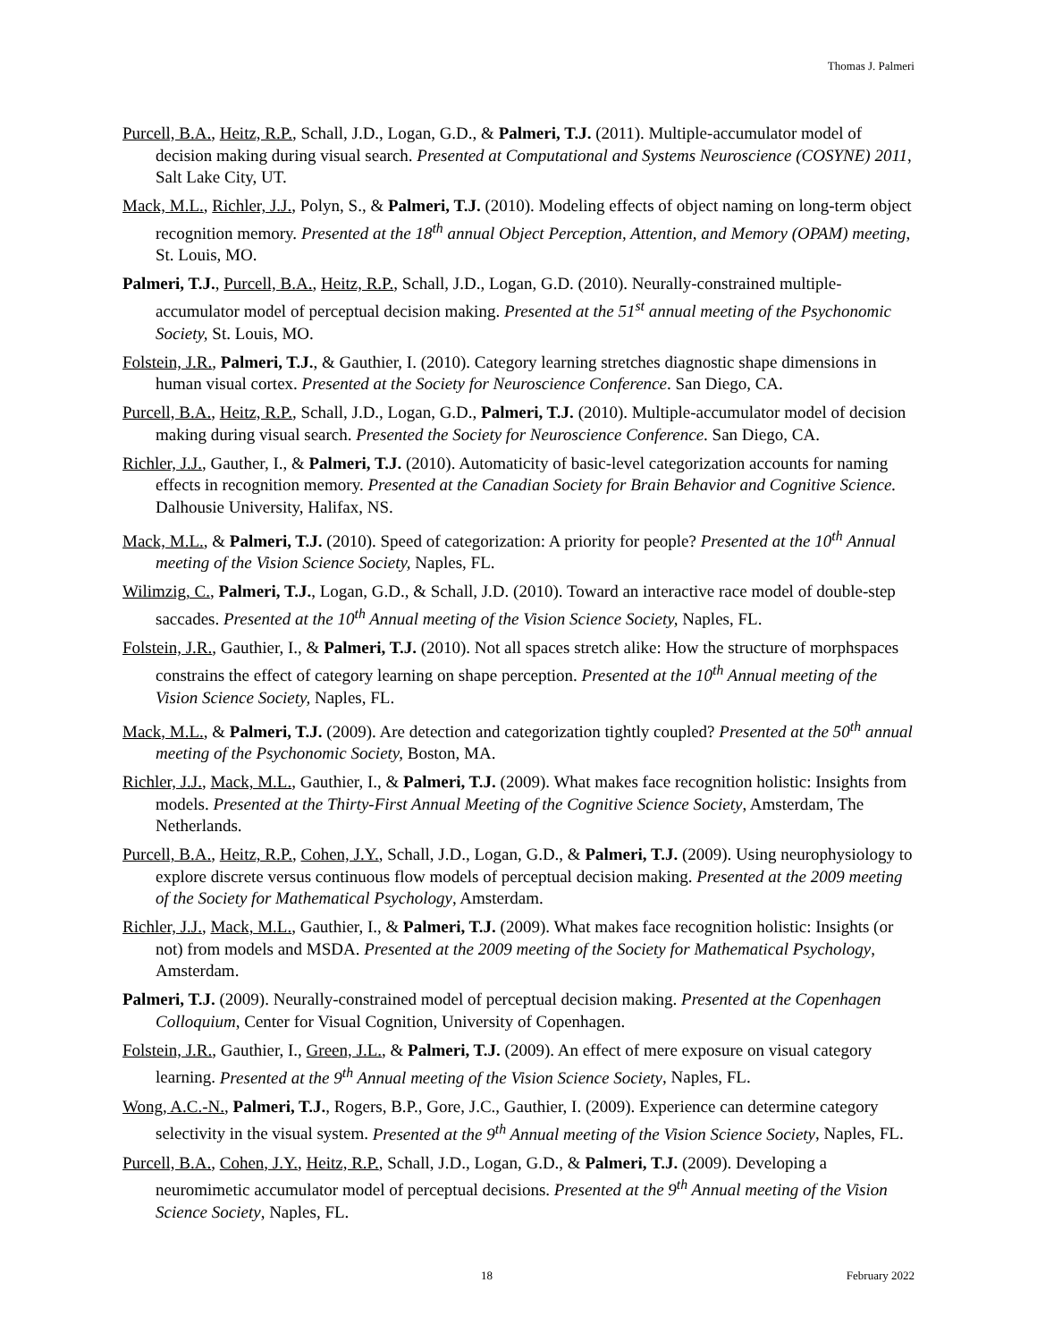Thomas J. Palmeri
Purcell, B.A., Heitz, R.P., Schall, J.D., Logan, G.D., & Palmeri, T.J. (2011). Multiple-accumulator model of decision making during visual search. Presented at Computational and Systems Neuroscience (COSYNE) 2011, Salt Lake City, UT.
Mack, M.L., Richler, J.J., Polyn, S., & Palmeri, T.J. (2010). Modeling effects of object naming on long-term object recognition memory. Presented at the 18<sup>th</sup> annual Object Perception, Attention, and Memory (OPAM) meeting, St. Louis, MO.
Palmeri, T.J., Purcell, B.A., Heitz, R.P., Schall, J.D., Logan, G.D. (2010). Neurally-constrained multiple-accumulator model of perceptual decision making. Presented at the 51<sup>st</sup> annual meeting of the Psychonomic Society, St. Louis, MO.
Folstein, J.R., Palmeri, T.J., & Gauthier, I. (2010). Category learning stretches diagnostic shape dimensions in human visual cortex. Presented at the Society for Neuroscience Conference. San Diego, CA.
Purcell, B.A., Heitz, R.P., Schall, J.D., Logan, G.D., Palmeri, T.J. (2010). Multiple-accumulator model of decision making during visual search. Presented the Society for Neuroscience Conference. San Diego, CA.
Richler, J.J., Gauther, I., & Palmeri, T.J. (2010). Automaticity of basic-level categorization accounts for naming effects in recognition memory. Presented at the Canadian Society for Brain Behavior and Cognitive Science. Dalhousie University, Halifax, NS.
Mack, M.L., & Palmeri, T.J. (2010). Speed of categorization: A priority for people? Presented at the 10<sup>th</sup> Annual meeting of the Vision Science Society, Naples, FL.
Wilimzig, C., Palmeri, T.J., Logan, G.D., & Schall, J.D. (2010). Toward an interactive race model of double-step saccades. Presented at the 10<sup>th</sup> Annual meeting of the Vision Science Society, Naples, FL.
Folstein, J.R., Gauthier, I., & Palmeri, T.J. (2010). Not all spaces stretch alike: How the structure of morphspaces constrains the effect of category learning on shape perception. Presented at the 10<sup>th</sup> Annual meeting of the Vision Science Society, Naples, FL.
Mack, M.L., & Palmeri, T.J. (2009). Are detection and categorization tightly coupled? Presented at the 50<sup>th</sup> annual meeting of the Psychonomic Society, Boston, MA.
Richler, J.J., Mack, M.L., Gauthier, I., & Palmeri, T.J. (2009). What makes face recognition holistic: Insights from models. Presented at the Thirty-First Annual Meeting of the Cognitive Science Society, Amsterdam, The Netherlands.
Purcell, B.A., Heitz, R.P., Cohen, J.Y., Schall, J.D., Logan, G.D., & Palmeri, T.J. (2009). Using neurophysiology to explore discrete versus continuous flow models of perceptual decision making. Presented at the 2009 meeting of the Society for Mathematical Psychology, Amsterdam.
Richler, J.J., Mack, M.L., Gauthier, I., & Palmeri, T.J. (2009). What makes face recognition holistic: Insights (or not) from models and MSDA. Presented at the 2009 meeting of the Society for Mathematical Psychology, Amsterdam.
Palmeri, T.J. (2009). Neurally-constrained model of perceptual decision making. Presented at the Copenhagen Colloquium, Center for Visual Cognition, University of Copenhagen.
Folstein, J.R., Gauthier, I., Green, J.L., & Palmeri, T.J. (2009). An effect of mere exposure on visual category learning. Presented at the 9<sup>th</sup> Annual meeting of the Vision Science Society, Naples, FL.
Wong, A.C.-N., Palmeri, T.J., Rogers, B.P., Gore, J.C., Gauthier, I. (2009). Experience can determine category selectivity in the visual system. Presented at the 9<sup>th</sup> Annual meeting of the Vision Science Society, Naples, FL.
Purcell, B.A., Cohen, J.Y., Heitz, R.P., Schall, J.D., Logan, G.D., & Palmeri, T.J. (2009). Developing a neuromimetic accumulator model of perceptual decisions. Presented at the 9<sup>th</sup> Annual meeting of the Vision Science Society, Naples, FL.
18 February 2022